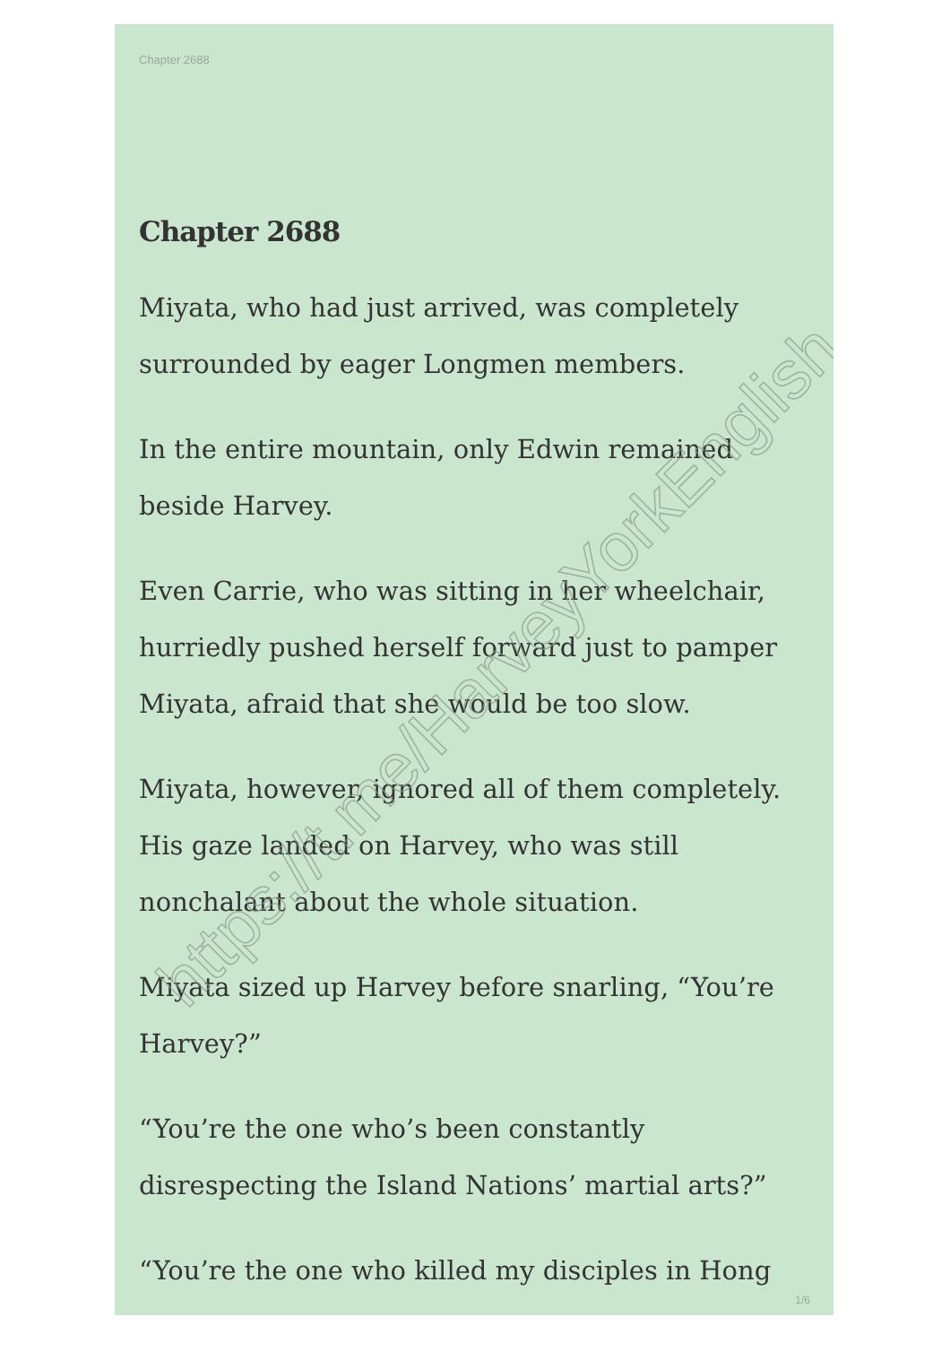https://t.me/HarveyYorkEnglish
Chapter 2688
Chapter 2688
Miyata, who had just arrived, was completely surrounded by eager Longmen members.
In the entire mountain, only Edwin remained beside Harvey.
Even Carrie, who was sitting in her wheelchair, hurriedly pushed herself forward just to pamper Miyata, afraid that she would be too slow.
Miyata, however, ignored all of them completely. His gaze landed on Harvey, who was still nonchalant about the whole situation.
Miyata sized up Harvey before snarling, “You’re Harvey?”
“You’re the one who’s been constantly disrespecting the Island Nations’ martial arts?”
“You’re the one who killed my disciples in Hong
1/6